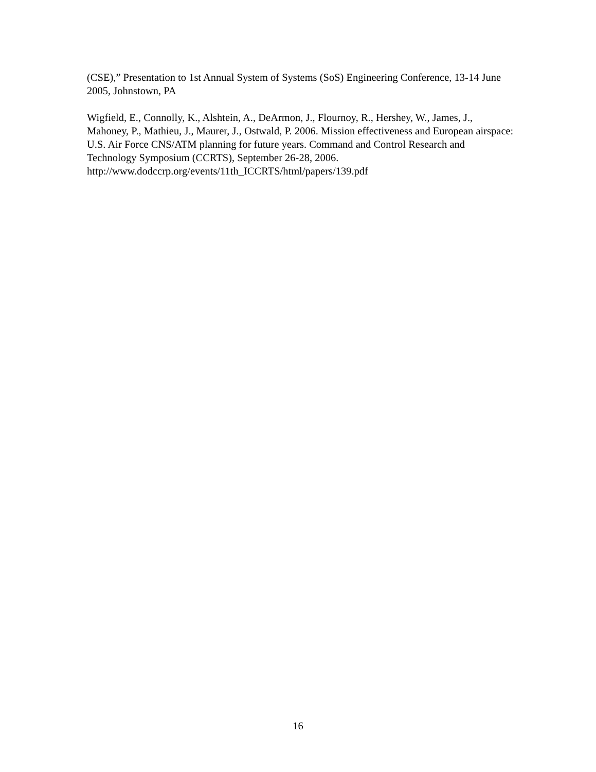(CSE),” Presentation to 1st Annual System of Systems (SoS) Engineering Conference, 13-14 June 2005, Johnstown, PA
Wigfield, E., Connolly, K., Alshtein, A., DeArmon, J., Flournoy, R., Hershey, W., James, J., Mahoney, P., Mathieu, J., Maurer, J., Ostwald, P. 2006. Mission effectiveness and European airspace: U.S. Air Force CNS/ATM planning for future years. Command and Control Research and Technology Symposium (CCRTS), September 26-28, 2006. http://www.dodccrp.org/events/11th_ICCRTS/html/papers/139.pdf
16